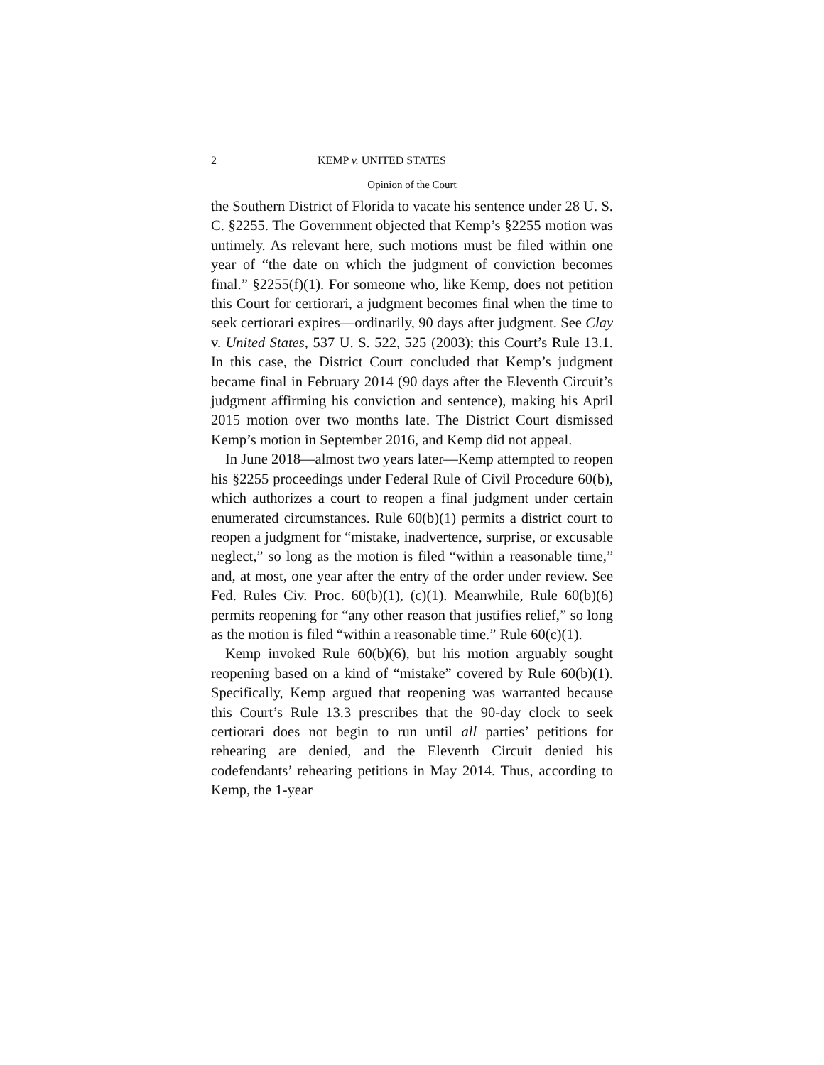2 KEMP v. UNITED STATES
Opinion of the Court
the Southern District of Florida to vacate his sentence under 28 U. S. C. §2255. The Government objected that Kemp’s §2255 motion was untimely. As relevant here, such motions must be filed within one year of “the date on which the judgment of conviction becomes final.” §2255(f)(1). For someone who, like Kemp, does not petition this Court for certiorari, a judgment becomes final when the time to seek certiorari expires—ordinarily, 90 days after judgment. See Clay v. United States, 537 U. S. 522, 525 (2003); this Court’s Rule 13.1. In this case, the District Court concluded that Kemp’s judgment became final in February 2014 (90 days after the Eleventh Circuit’s judgment affirming his conviction and sentence), making his April 2015 motion over two months late. The District Court dismissed Kemp’s motion in September 2016, and Kemp did not appeal.
In June 2018—almost two years later—Kemp attempted to reopen his §2255 proceedings under Federal Rule of Civil Procedure 60(b), which authorizes a court to reopen a final judgment under certain enumerated circumstances. Rule 60(b)(1) permits a district court to reopen a judgment for “mistake, inadvertence, surprise, or excusable neglect,” so long as the motion is filed “within a reasonable time,” and, at most, one year after the entry of the order under review. See Fed. Rules Civ. Proc. 60(b)(1), (c)(1). Meanwhile, Rule 60(b)(6) permits reopening for “any other reason that justifies relief,” so long as the motion is filed “within a reasonable time.” Rule 60(c)(1).
Kemp invoked Rule 60(b)(6), but his motion arguably sought reopening based on a kind of “mistake” covered by Rule 60(b)(1). Specifically, Kemp argued that reopening was warranted because this Court’s Rule 13.3 prescribes that the 90-day clock to seek certiorari does not begin to run until all parties’ petitions for rehearing are denied, and the Eleventh Circuit denied his codefendants’ rehearing petitions in May 2014. Thus, according to Kemp, the 1-year